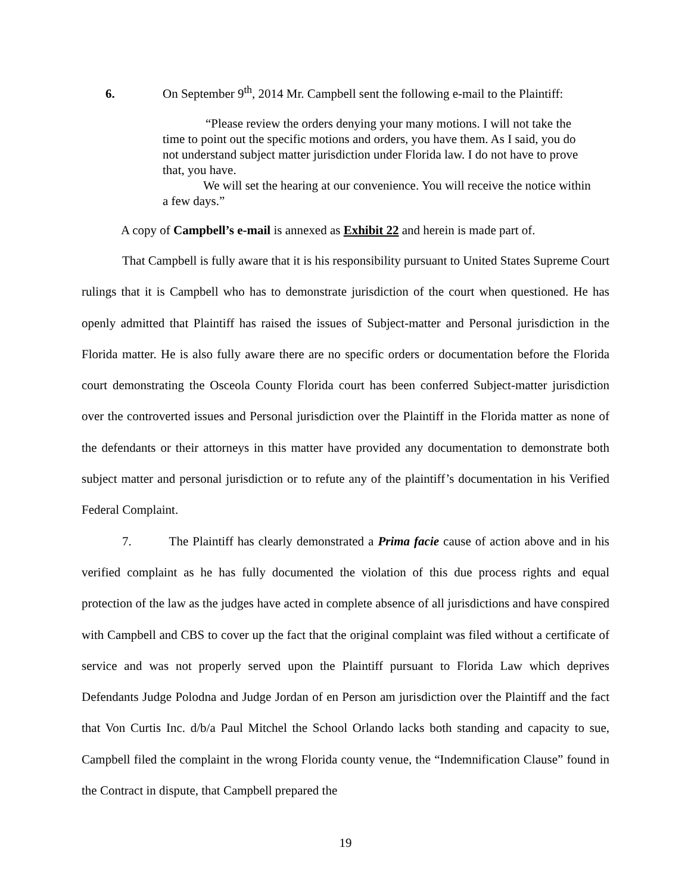6. On September 9<sup>th</sup>, 2014 Mr. Campbell sent the following e-mail to the Plaintiff:
“Please review the orders denying your many motions. I will not take the time to point out the specific motions and orders, you have them. As I said, you do not understand subject matter jurisdiction under Florida law. I do not have to prove that, you have.
We will set the hearing at our convenience. You will receive the notice within a few days.”
A copy of Campbell’s e-mail is annexed as Exhibit 22 and herein is made part of.
That Campbell is fully aware that it is his responsibility pursuant to United States Supreme Court rulings that it is Campbell who has to demonstrate jurisdiction of the court when questioned. He has openly admitted that Plaintiff has raised the issues of Subject-matter and Personal jurisdiction in the Florida matter. He is also fully aware there are no specific orders or documentation before the Florida court demonstrating the Osceola County Florida court has been conferred Subject-matter jurisdiction over the controverted issues and Personal jurisdiction over the Plaintiff in the Florida matter as none of the defendants or their attorneys in this matter have provided any documentation to demonstrate both subject matter and personal jurisdiction or to refute any of the plaintiff’s documentation in his Verified Federal Complaint.
7. The Plaintiff has clearly demonstrated a Prima facie cause of action above and in his verified complaint as he has fully documented the violation of this due process rights and equal protection of the law as the judges have acted in complete absence of all jurisdictions and have conspired with Campbell and CBS to cover up the fact that the original complaint was filed without a certificate of service and was not properly served upon the Plaintiff pursuant to Florida Law which deprives Defendants Judge Polodna and Judge Jordan of en Person am jurisdiction over the Plaintiff and the fact that Von Curtis Inc. d/b/a Paul Mitchel the School Orlando lacks both standing and capacity to sue, Campbell filed the complaint in the wrong Florida county venue, the “Indemnification Clause” found in the Contract in dispute, that Campbell prepared the
19